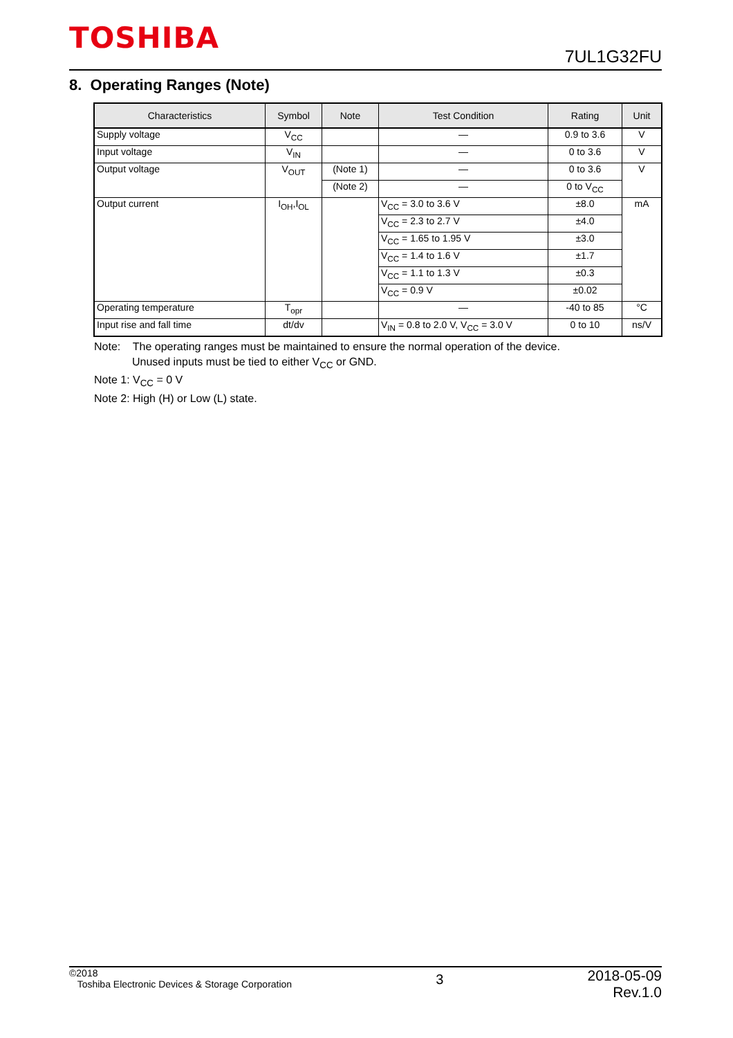TOSHIBA
7UL1G32FU
8. Operating Ranges (Note)
| Characteristics | Symbol | Note | Test Condition | Rating | Unit |
| --- | --- | --- | --- | --- | --- |
| Supply voltage | V<sub>CC</sub> | | — | 0.9 to 3.6 | V |
| Input voltage | V<sub>IN</sub> | | — | 0 to 3.6 | V |
| Output voltage | V<sub>OUT</sub> | (Note 1) | — | 0 to 3.6 | V |
| | | (Note 2) | — | 0 to V<sub>CC</sub> | |
| Output current | I<sub>OH</sub>,I<sub>OL</sub> | | V<sub>CC</sub> = 3.0 to 3.6 V | ±8.0 | mA |
| | | | V<sub>CC</sub> = 2.3 to 2.7 V | ±4.0 | |
| | | | V<sub>CC</sub> = 1.65 to 1.95 V | ±3.0 | |
| | | | V<sub>CC</sub> = 1.4 to 1.6 V | ±1.7 | |
| | | | V<sub>CC</sub> = 1.1 to 1.3 V | ±0.3 | |
| | | | V<sub>CC</sub> = 0.9 V | ±0.02 | |
| Operating temperature | T<sub>opr</sub> | | — | -40 to 85 | °C |
| Input rise and fall time | dt/dv | | V<sub>IN</sub> = 0.8 to 2.0 V, V<sub>CC</sub> = 3.0 V | 0 to 10 | ns/V |
Note: The operating ranges must be maintained to ensure the normal operation of the device.
Unused inputs must be tied to either V<sub>CC</sub> or GND.
Note 1: V<sub>CC</sub> = 0 V
Note 2: High (H) or Low (L) state.
©2018
Toshiba Electronic Devices & Storage Corporation
3
2018-05-09
Rev.1.0